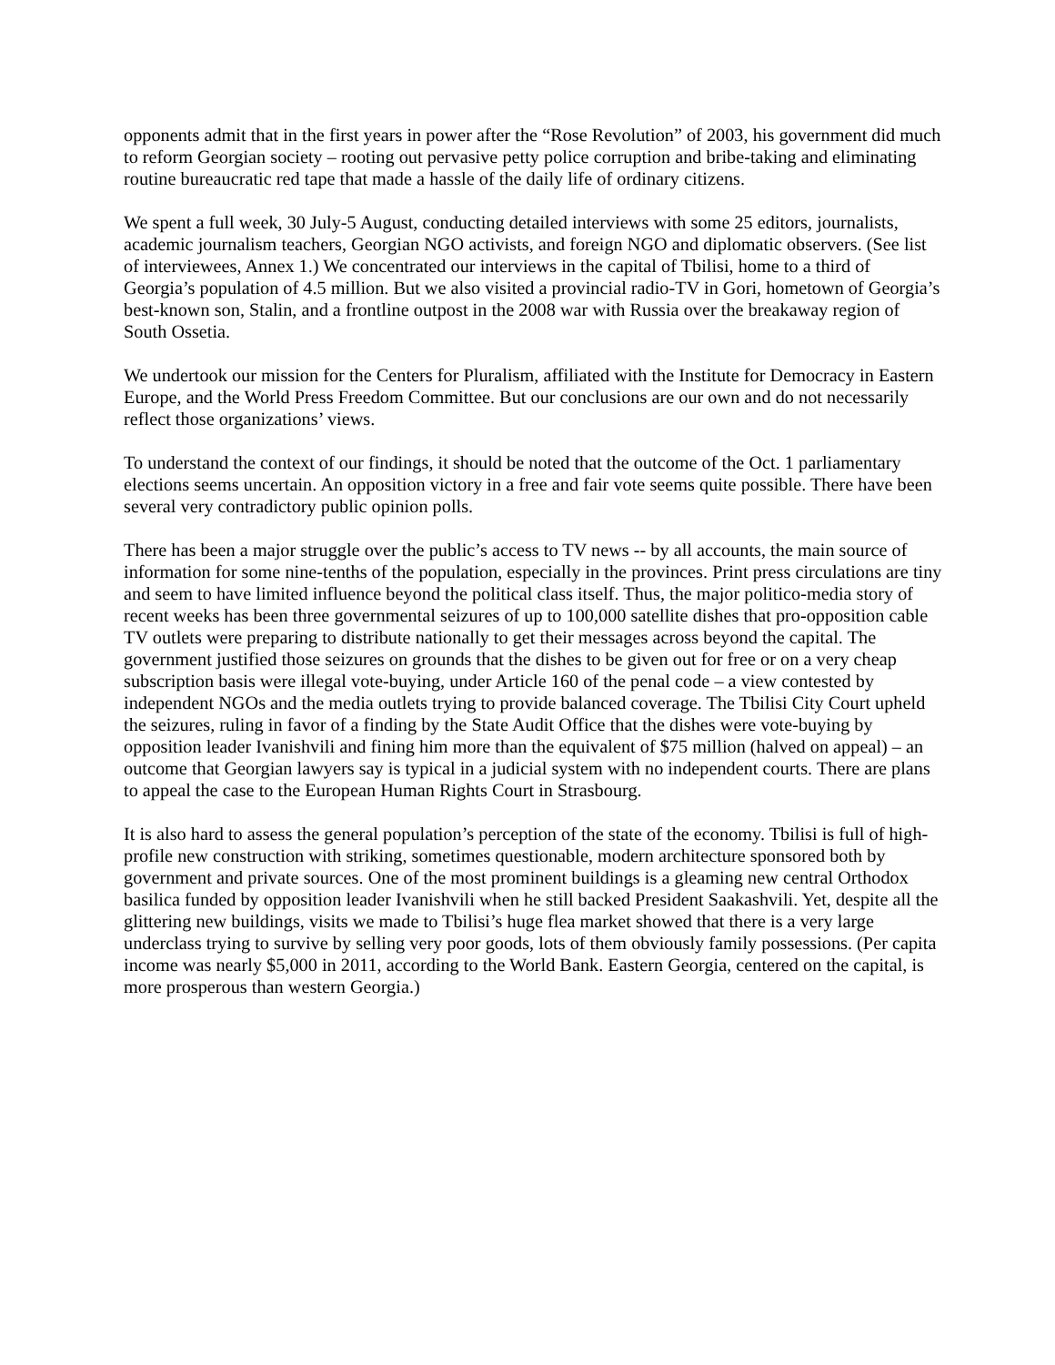opponents admit that in the first years in power after the “Rose Revolution” of 2003, his government did much to reform Georgian society – rooting out pervasive petty police corruption and bribe-taking and eliminating routine bureaucratic red tape that made a hassle of the daily life of ordinary citizens.
We spent a full week, 30 July-5 August, conducting detailed interviews with some 25 editors, journalists, academic journalism teachers, Georgian NGO activists, and foreign NGO and diplomatic observers. (See list of interviewees, Annex 1.) We concentrated our interviews in the capital of Tbilisi, home to a third of Georgia’s population of 4.5 million. But we also visited a provincial radio-TV in Gori, hometown of Georgia’s best-known son, Stalin, and a frontline outpost in the 2008 war with Russia over the breakaway region of South Ossetia.
We undertook our mission for the Centers for Pluralism, affiliated with the Institute for Democracy in Eastern Europe, and the World Press Freedom Committee. But our conclusions are our own and do not necessarily reflect those organizations’ views.
To understand the context of our findings, it should be noted that the outcome of the Oct. 1 parliamentary elections seems uncertain. An opposition victory in a free and fair vote seems quite possible. There have been several very contradictory public opinion polls.
There has been a major struggle over the public’s access to TV news -- by all accounts, the main source of information for some nine-tenths of the population, especially in the provinces. Print press circulations are tiny and seem to have limited influence beyond the political class itself. Thus, the major politico-media story of recent weeks has been three governmental seizures of up to 100,000 satellite dishes that pro-opposition cable TV outlets were preparing to distribute nationally to get their messages across beyond the capital. The government justified those seizures on grounds that the dishes to be given out for free or on a very cheap subscription basis were illegal vote-buying, under Article 160 of the penal code – a view contested by independent NGOs and the media outlets trying to provide balanced coverage. The Tbilisi City Court upheld the seizures, ruling in favor of a finding by the State Audit Office that the dishes were vote-buying by opposition leader Ivanishvili and fining him more than the equivalent of $75 million (halved on appeal) – an outcome that Georgian lawyers say is typical in a judicial system with no independent courts. There are plans to appeal the case to the European Human Rights Court in Strasbourg.
It is also hard to assess the general population’s perception of the state of the economy. Tbilisi is full of high-profile new construction with striking, sometimes questionable, modern architecture sponsored both by government and private sources. One of the most prominent buildings is a gleaming new central Orthodox basilica funded by opposition leader Ivanishvili when he still backed President Saakashvili. Yet, despite all the glittering new buildings, visits we made to Tbilisi’s huge flea market showed that there is a very large underclass trying to survive by selling very poor goods, lots of them obviously family possessions. (Per capita income was nearly $5,000 in 2011, according to the World Bank. Eastern Georgia, centered on the capital, is more prosperous than western Georgia.)